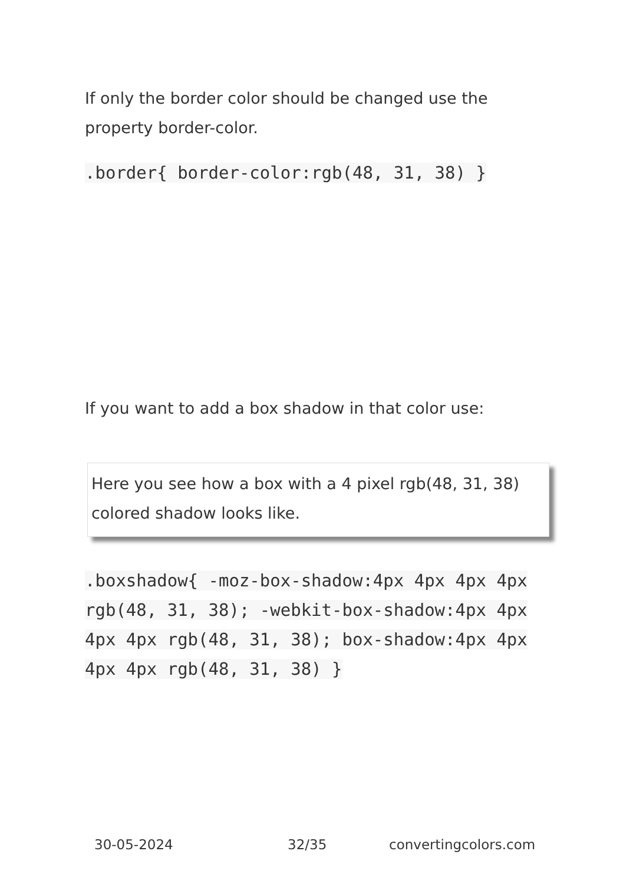If only the border color should be changed use the property border-color.
.border{ border-color:rgb(48, 31, 38) }
If you want to add a box shadow in that color use:
Here you see how a box with a 4 pixel rgb(48, 31, 38) colored shadow looks like.
.boxshadow{ -moz-box-shadow:4px 4px 4px 4px rgb(48, 31, 38); -webkit-box-shadow:4px 4px 4px 4px rgb(48, 31, 38); box-shadow:4px 4px 4px 4px rgb(48, 31, 38) }
30-05-2024 32/35 convertingcolors.com